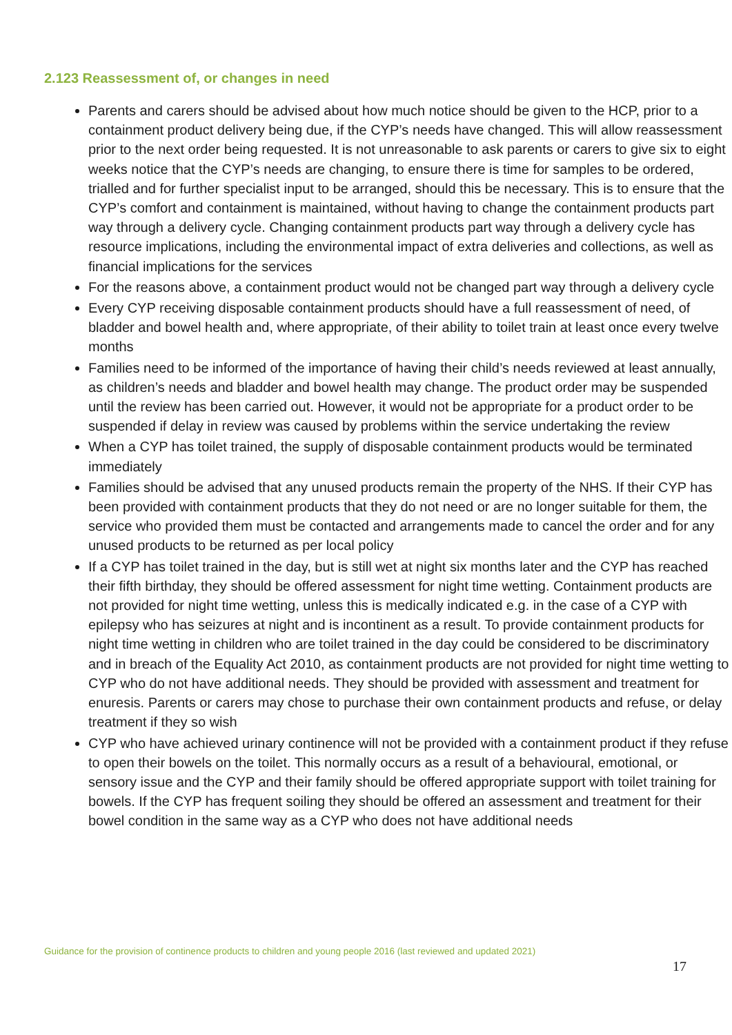2.123 Reassessment of, or changes in need
Parents and carers should be advised about how much notice should be given to the HCP, prior to a containment product delivery being due, if the CYP’s needs have changed. This will allow reassessment prior to the next order being requested. It is not unreasonable to ask parents or carers to give six to eight weeks notice that the CYP’s needs are changing, to ensure there is time for samples to be ordered, trialled and for further specialist input to be arranged, should this be necessary. This is to ensure that the CYP’s comfort and containment is maintained, without having to change the containment products part way through a delivery cycle. Changing containment products part way through a delivery cycle has resource implications, including the environmental impact of extra deliveries and collections, as well as financial implications for the services
For the reasons above, a containment product would not be changed part way through a delivery cycle
Every CYP receiving disposable containment products should have a full reassessment of need, of bladder and bowel health and, where appropriate, of their ability to toilet train at least once every twelve months
Families need to be informed of the importance of having their child’s needs reviewed at least annually, as children’s needs and bladder and bowel health may change. The product order may be suspended until the review has been carried out. However, it would not be appropriate for a product order to be suspended if delay in review was caused by problems within the service undertaking the review
When a CYP has toilet trained, the supply of disposable containment products would be terminated immediately
Families should be advised that any unused products remain the property of the NHS. If their CYP has been provided with containment products that they do not need or are no longer suitable for them, the service who provided them must be contacted and arrangements made to cancel the order and for any unused products to be returned as per local policy
If a CYP has toilet trained in the day, but is still wet at night six months later and the CYP has reached their fifth birthday, they should be offered assessment for night time wetting. Containment products are not provided for night time wetting, unless this is medically indicated e.g. in the case of a CYP with epilepsy who has seizures at night and is incontinent as a result. To provide containment products for night time wetting in children who are toilet trained in the day could be considered to be discriminatory and in breach of the Equality Act 2010, as containment products are not provided for night time wetting to CYP who do not have additional needs. They should be provided with assessment and treatment for enuresis. Parents or carers may chose to purchase their own containment products and refuse, or delay treatment if they so wish
CYP who have achieved urinary continence will not be provided with a containment product if they refuse to open their bowels on the toilet. This normally occurs as a result of a behavioural, emotional, or sensory issue and the CYP and their family should be offered appropriate support with toilet training for bowels. If the CYP has frequent soiling they should be offered an assessment and treatment for their bowel condition in the same way as a CYP who does not have additional needs
Guidance for the provision of continence products to children and young people 2016 (last reviewed and updated 2021)
17